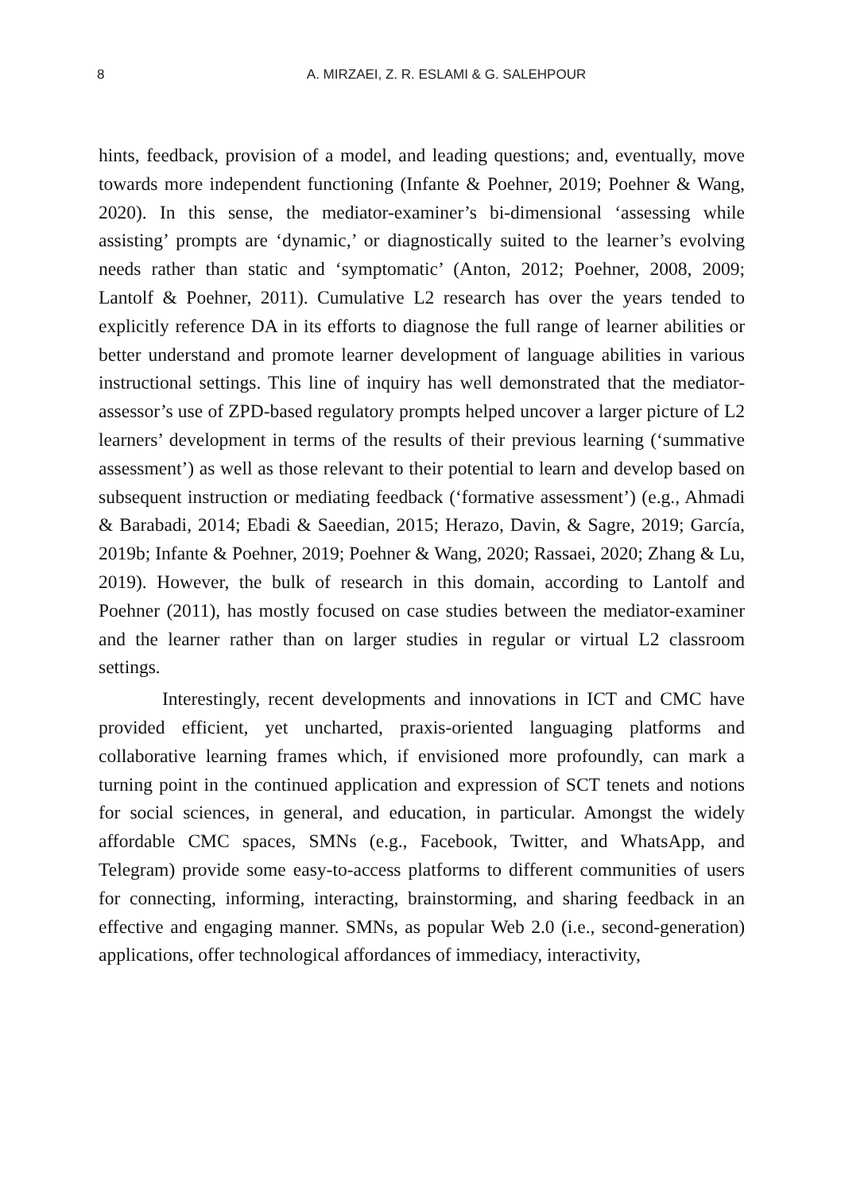8
A. MIRZAEI, Z. R. ESLAMI & G. SALEHPOUR
hints, feedback, provision of a model, and leading questions; and, eventually, move towards more independent functioning (Infante & Poehner, 2019; Poehner & Wang, 2020). In this sense, the mediator-examiner’s bi-dimensional ‘assessing while assisting’ prompts are ‘dynamic,’ or diagnostically suited to the learner’s evolving needs rather than static and ‘symptomatic’ (Anton, 2012; Poehner, 2008, 2009; Lantolf & Poehner, 2011). Cumulative L2 research has over the years tended to explicitly reference DA in its efforts to diagnose the full range of learner abilities or better understand and promote learner development of language abilities in various instructional settings. This line of inquiry has well demonstrated that the mediator-assessor’s use of ZPD-based regulatory prompts helped uncover a larger picture of L2 learners’ development in terms of the results of their previous learning (‘summative assessment’) as well as those relevant to their potential to learn and develop based on subsequent instruction or mediating feedback (‘formative assessment’) (e.g., Ahmadi & Barabadi, 2014; Ebadi & Saeedian, 2015; Herazo, Davin, & Sagre, 2019; García, 2019b; Infante & Poehner, 2019; Poehner & Wang, 2020; Rassaei, 2020; Zhang & Lu, 2019). However, the bulk of research in this domain, according to Lantolf and Poehner (2011), has mostly focused on case studies between the mediator-examiner and the learner rather than on larger studies in regular or virtual L2 classroom settings.
Interestingly, recent developments and innovations in ICT and CMC have provided efficient, yet uncharted, praxis-oriented languaging platforms and collaborative learning frames which, if envisioned more profoundly, can mark a turning point in the continued application and expression of SCT tenets and notions for social sciences, in general, and education, in particular. Amongst the widely affordable CMC spaces, SMNs (e.g., Facebook, Twitter, and WhatsApp, and Telegram) provide some easy-to-access platforms to different communities of users for connecting, informing, interacting, brainstorming, and sharing feedback in an effective and engaging manner. SMNs, as popular Web 2.0 (i.e., second-generation) applications, offer technological affordances of immediacy, interactivity,